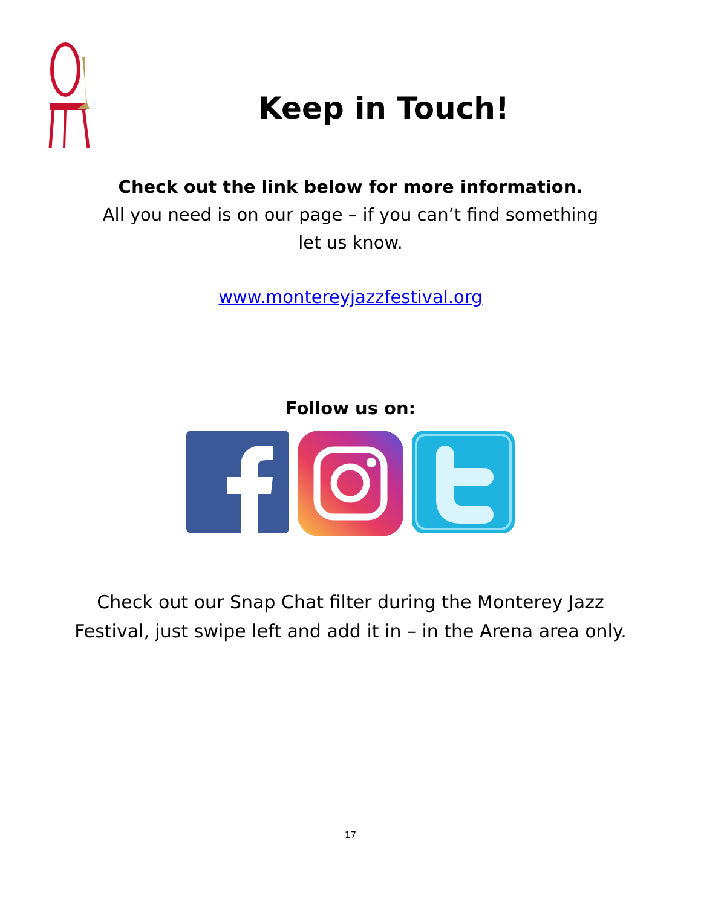Keep in Touch!
Check out the link below for more information.
All you need is on our page – if you can’t find something
let us know.
www.montereyjazzfestival.org
Follow us on:
Check out our Snap Chat filter during the Monterey Jazz
Festival, just swipe left and add it in – in the Arena area only.
17